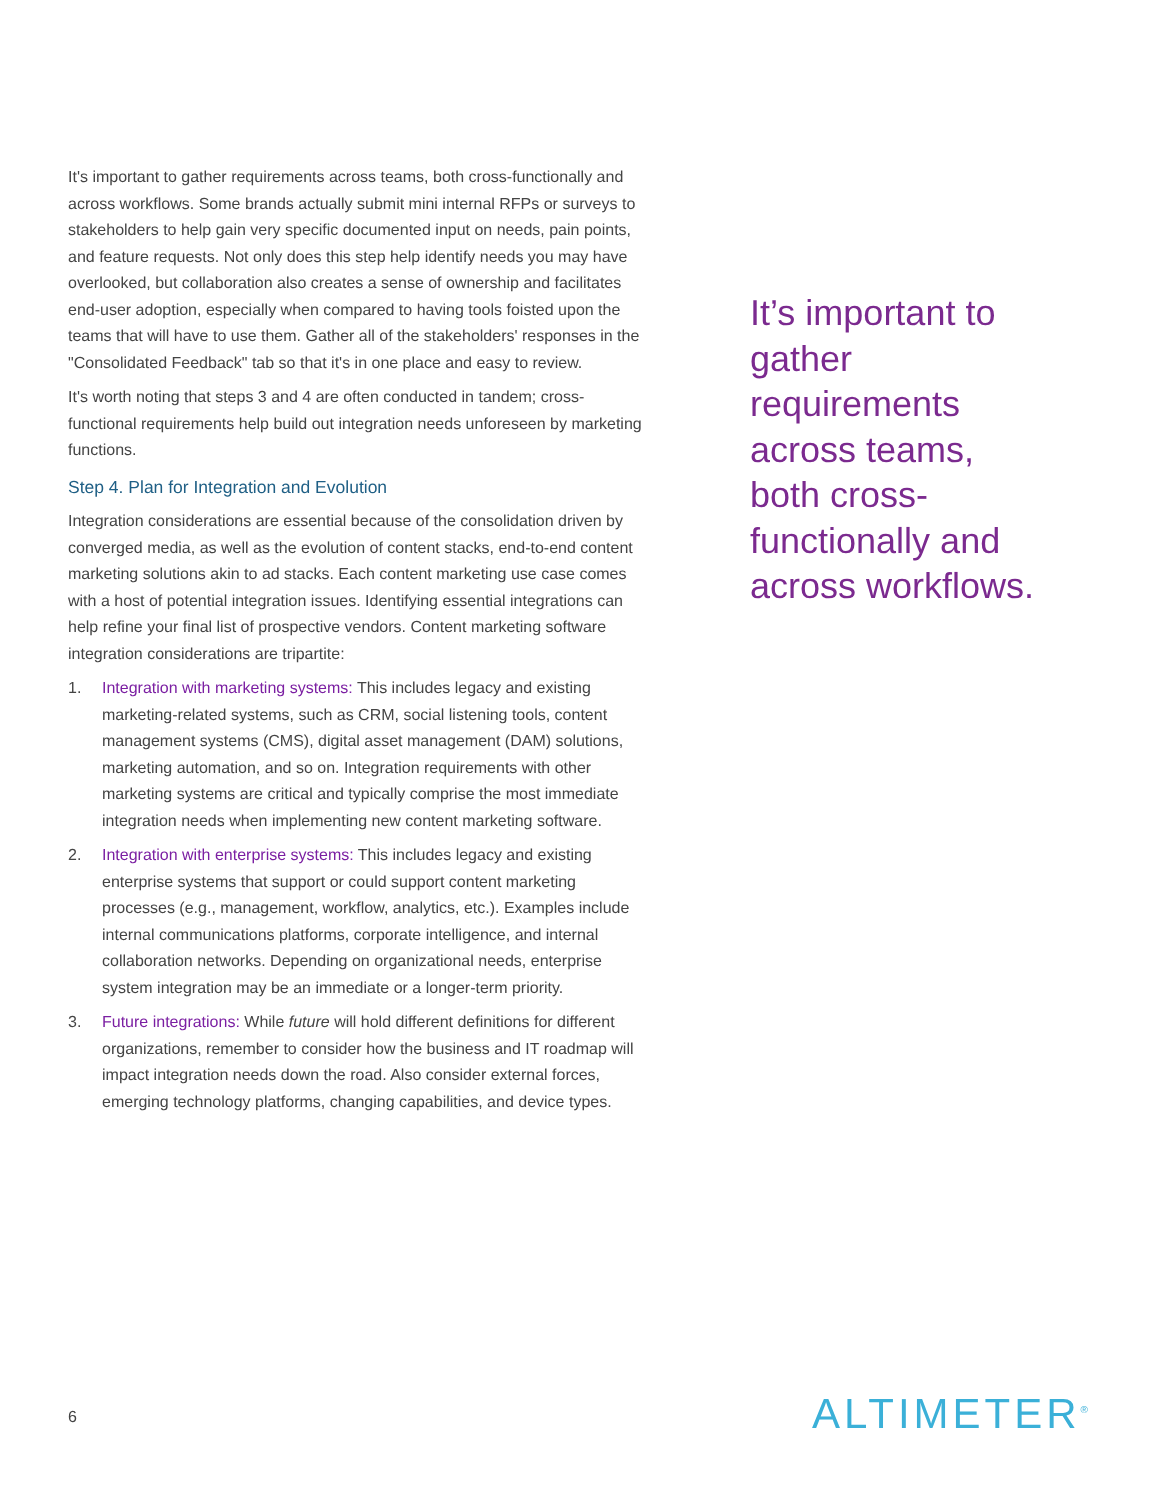It's important to gather requirements across teams, both cross-functionally and across workflows. Some brands actually submit mini internal RFPs or surveys to stakeholders to help gain very specific documented input on needs, pain points, and feature requests. Not only does this step help identify needs you may have overlooked, but collaboration also creates a sense of ownership and facilitates end-user adoption, especially when compared to having tools foisted upon the teams that will have to use them. Gather all of the stakeholders' responses in the "Consolidated Feedback" tab so that it's in one place and easy to review.
It's worth noting that steps 3 and 4 are often conducted in tandem; cross-functional requirements help build out integration needs unforeseen by marketing functions.
Step 4. Plan for Integration and Evolution
Integration considerations are essential because of the consolidation driven by converged media, as well as the evolution of content stacks, end-to-end content marketing solutions akin to ad stacks. Each content marketing use case comes with a host of potential integration issues. Identifying essential integrations can help refine your final list of prospective vendors. Content marketing software integration considerations are tripartite:
1. Integration with marketing systems: This includes legacy and existing marketing-related systems, such as CRM, social listening tools, content management systems (CMS), digital asset management (DAM) solutions, marketing automation, and so on. Integration requirements with other marketing systems are critical and typically comprise the most immediate integration needs when implementing new content marketing software.
2. Integration with enterprise systems: This includes legacy and existing enterprise systems that support or could support content marketing processes (e.g., management, workflow, analytics, etc.). Examples include internal communications platforms, corporate intelligence, and internal collaboration networks. Depending on organizational needs, enterprise system integration may be an immediate or a longer-term priority.
3. Future integrations: While future will hold different definitions for different organizations, remember to consider how the business and IT roadmap will impact integration needs down the road. Also consider external forces, emerging technology platforms, changing capabilities, and device types.
It’s important to gather requirements across teams, both cross-functionally and across workflows.
6 ALTIMETER<sup>®</sup>